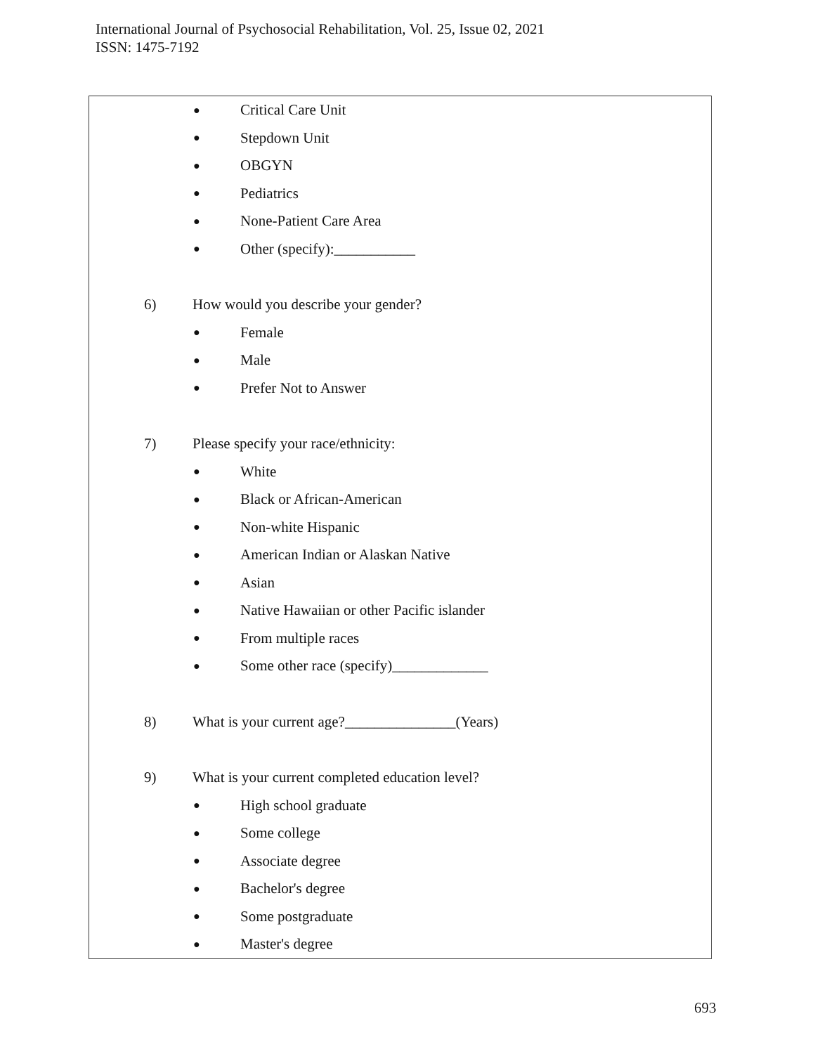International Journal of Psychosocial Rehabilitation, Vol. 25, Issue 02, 2021
ISSN: 1475-7192
● Critical Care Unit
● Stepdown Unit
● OBGYN
● Pediatrics
● None-Patient Care Area
● Other (specify):___________
6) How would you describe your gender?
● Female
● Male
● Prefer Not to Answer
7) Please specify your race/ethnicity:
● White
● Black or African-American
● Non-white Hispanic
● American Indian or Alaskan Native
● Asian
● Native Hawaiian or other Pacific islander
● From multiple races
● Some other race (specify)_____________
8) What is your current age?_______________(Years)
9) What is your current completed education level?
● High school graduate
● Some college
● Associate degree
● Bachelor's degree
● Some postgraduate
● Master's degree
693